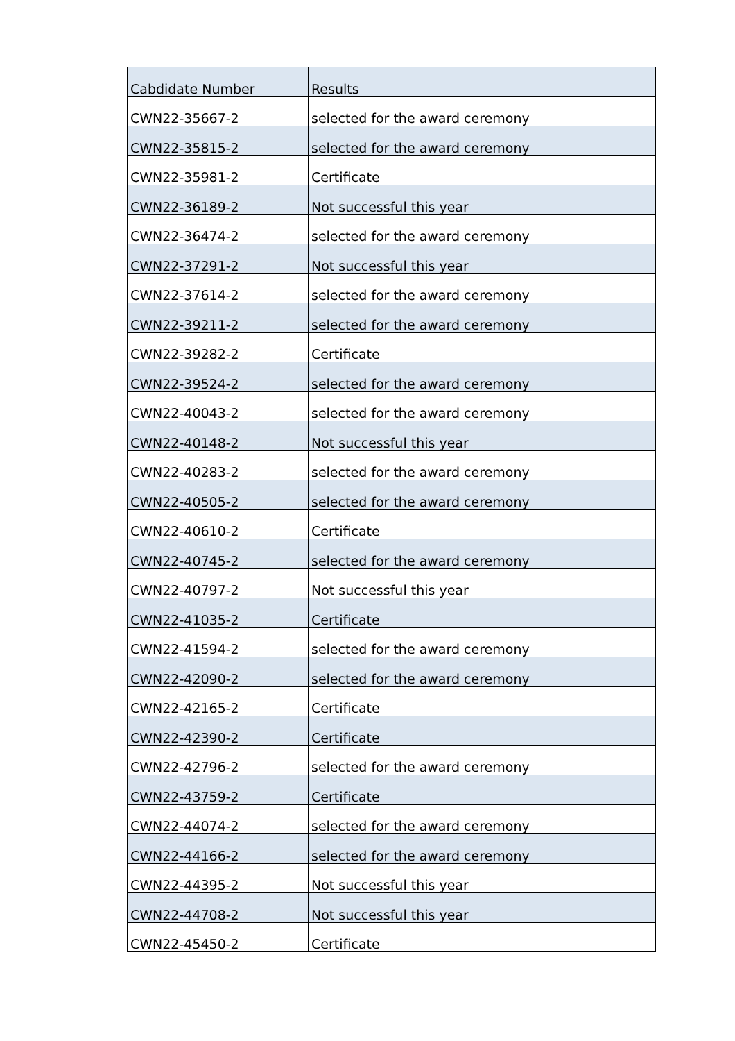| Cabdidate Number | Results |
| --- | --- |
| CWN22-35667-2 | selected for the award ceremony |
| CWN22-35815-2 | selected for the award ceremony |
| CWN22-35981-2 | Certificate |
| CWN22-36189-2 | Not successful this year |
| CWN22-36474-2 | selected for the award ceremony |
| CWN22-37291-2 | Not successful this year |
| CWN22-37614-2 | selected for the award ceremony |
| CWN22-39211-2 | selected for the award ceremony |
| CWN22-39282-2 | Certificate |
| CWN22-39524-2 | selected for the award ceremony |
| CWN22-40043-2 | selected for the award ceremony |
| CWN22-40148-2 | Not successful this year |
| CWN22-40283-2 | selected for the award ceremony |
| CWN22-40505-2 | selected for the award ceremony |
| CWN22-40610-2 | Certificate |
| CWN22-40745-2 | selected for the award ceremony |
| CWN22-40797-2 | Not successful this year |
| CWN22-41035-2 | Certificate |
| CWN22-41594-2 | selected for the award ceremony |
| CWN22-42090-2 | selected for the award ceremony |
| CWN22-42165-2 | Certificate |
| CWN22-42390-2 | Certificate |
| CWN22-42796-2 | selected for the award ceremony |
| CWN22-43759-2 | Certificate |
| CWN22-44074-2 | selected for the award ceremony |
| CWN22-44166-2 | selected for the award ceremony |
| CWN22-44395-2 | Not successful this year |
| CWN22-44708-2 | Not successful this year |
| CWN22-45450-2 | Certificate |